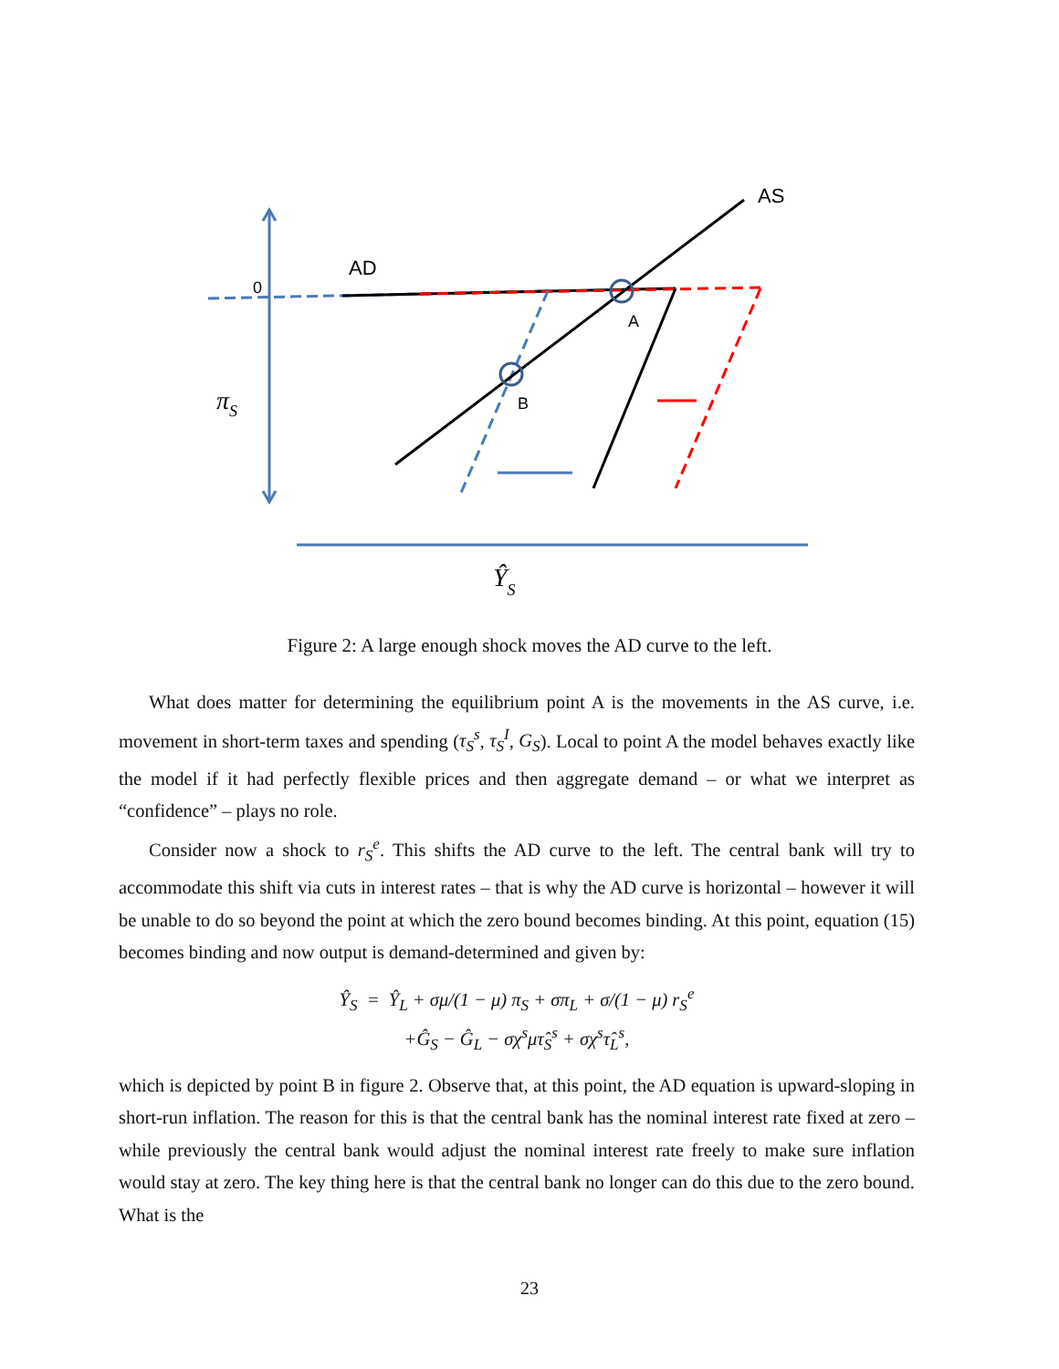AS
AD
0
A
B
πS
ŶS
Figure 2: A large enough shock moves the AD curve to the left.
What does matter for determining the equilibrium point A is the movements in the AS curve, i.e. movement in short-term taxes and spending (τ<sub>S</sub><sup>s</sup>, τ<sub>S</sub><sup>I</sup>, G<sub>S</sub>). Local to point A the model behaves exactly like the model if it had perfectly flexible prices and then aggregate demand – or what we interpret as “confidence” – plays no role.
Consider now a shock to r<sub>S</sub><sup>e</sup>. This shifts the AD curve to the left. The central bank will try to accommodate this shift via cuts in interest rates – that is why the AD curve is horizontal – however it will be unable to do so beyond the point at which the zero bound becomes binding. At this point, equation (15) becomes binding and now output is demand-determined and given by:
Ŷ<sub>S</sub> = Ŷ<sub>L</sub> + σμ/(1 − μ) π<sub>S</sub> + σπ<sub>L</sub> + σ/(1 − μ) r<sub>S</sub><sup>e</sup>
+Ĝ<sub>S</sub> − Ĝ<sub>L</sub> − σχ<sup>s</sup>μτ̂<sub>S</sub><sup>s</sup> + σχ<sup>s</sup>τ̂<sub>L</sub><sup>s</sup>,
which is depicted by point B in figure 2. Observe that, at this point, the AD equation is upward-sloping in short-run inflation. The reason for this is that the central bank has the nominal interest rate fixed at zero – while previously the central bank would adjust the nominal interest rate freely to make sure inflation would stay at zero. The key thing here is that the central bank no longer can do this due to the zero bound. What is the
23